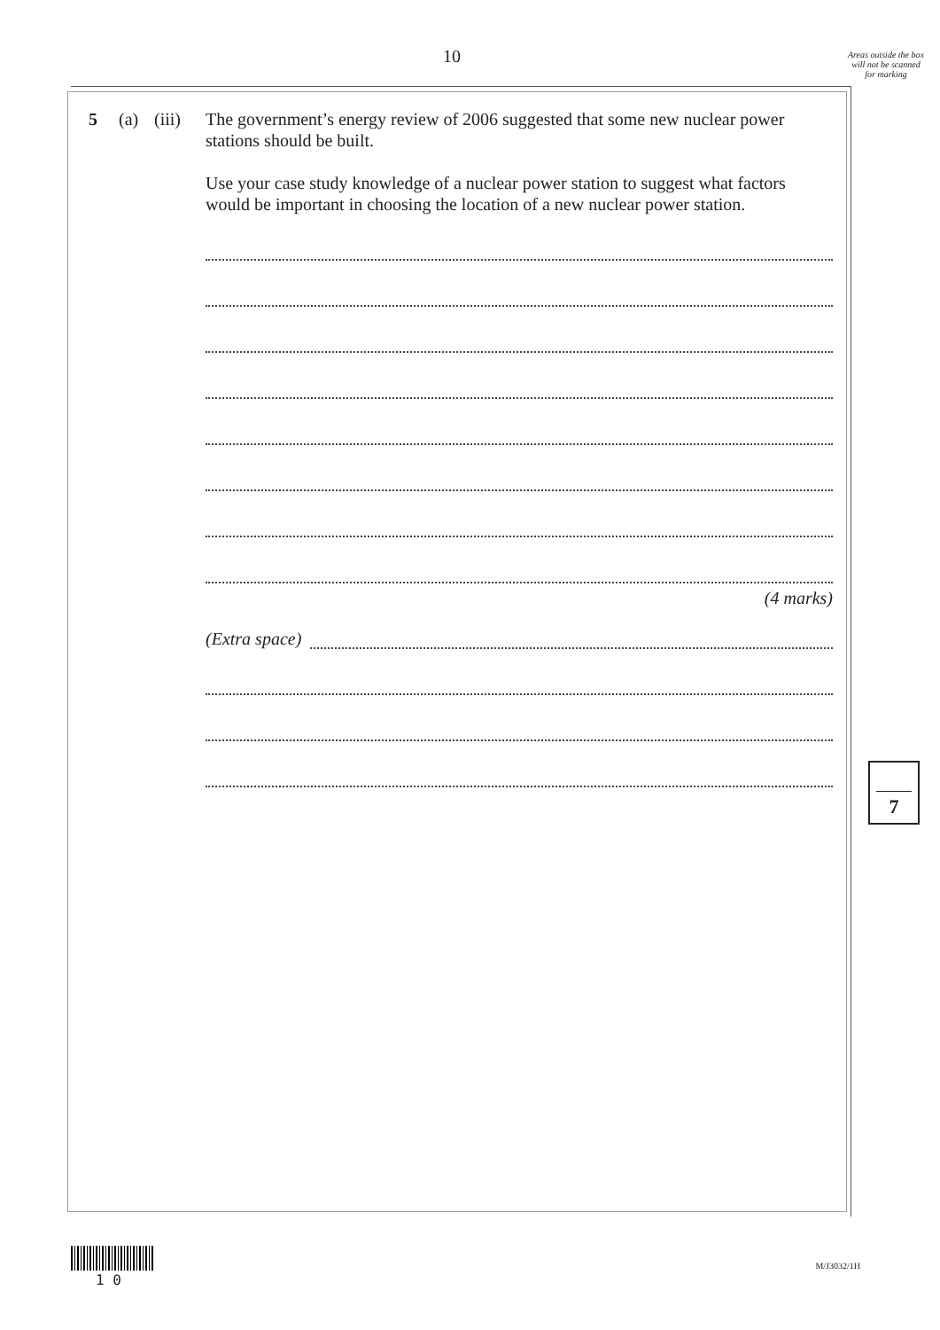10
Areas outside the box will not be scanned for marking
5 (a) (iii)
The government’s energy review of 2006 suggested that some new nuclear power stations should be built.
Use your case study knowledge of a nuclear power station to suggest what factors would be important in choosing the location of a new nuclear power station.
(4 marks)
(Extra space)
7
1 0
M/J3032/1H